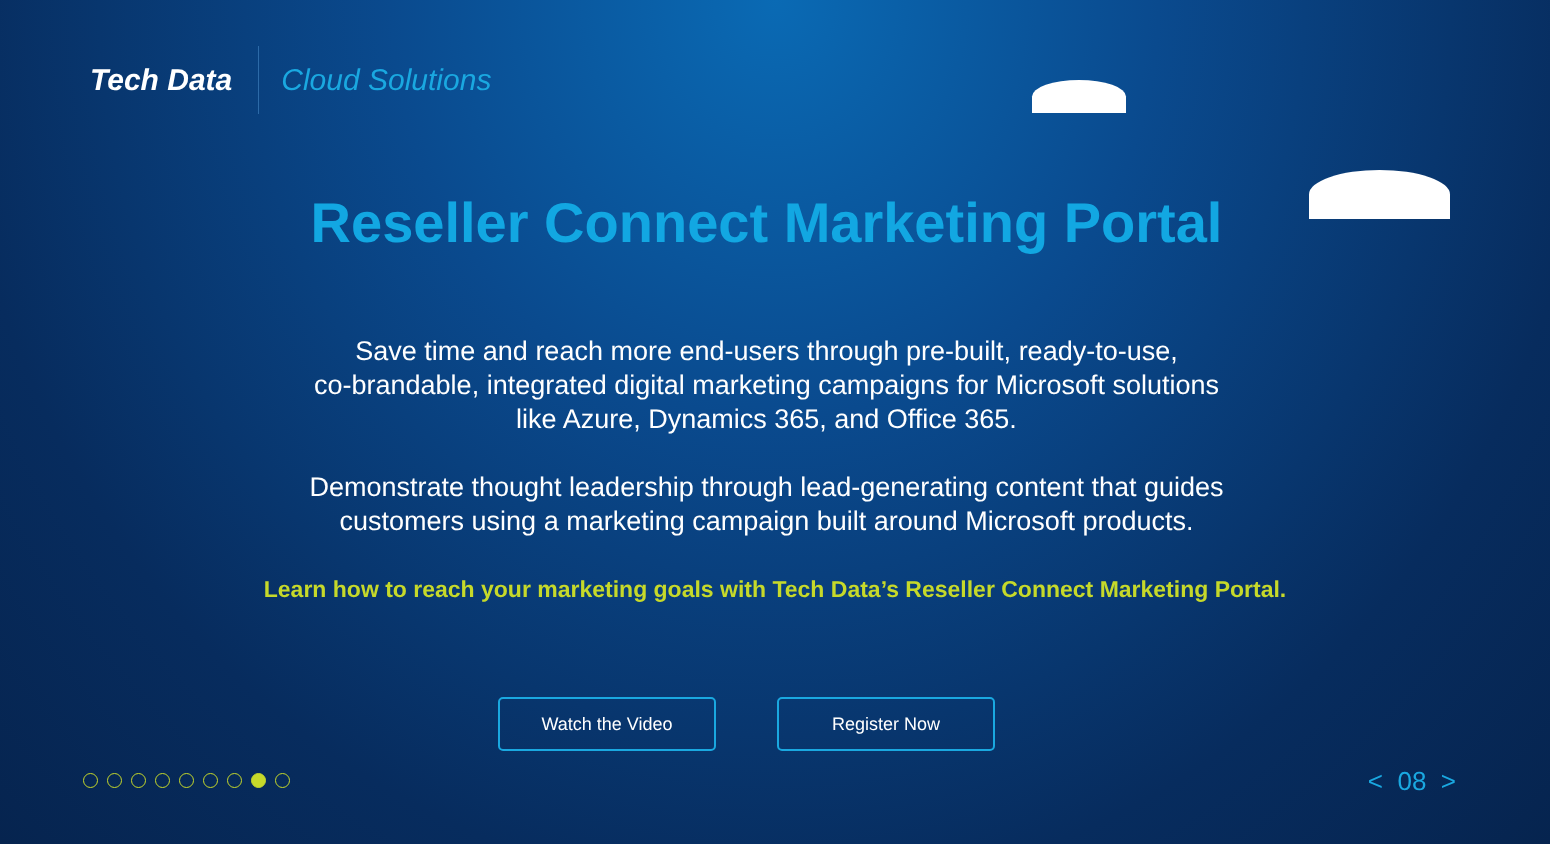Tech Data
Cloud Solutions
Reseller Connect Marketing Portal
Save time and reach more end-users through pre-built, ready-to-use,
co-brandable, integrated digital marketing campaigns for Microsoft solutions
like Azure, Dynamics 365, and Office 365.
Demonstrate thought leadership through lead-generating content that guides
customers using a marketing campaign built around Microsoft products.
Learn how to reach your marketing goals with Tech Data’s Reseller Connect Marketing Portal.
Watch the Video Register Now
< 08 >